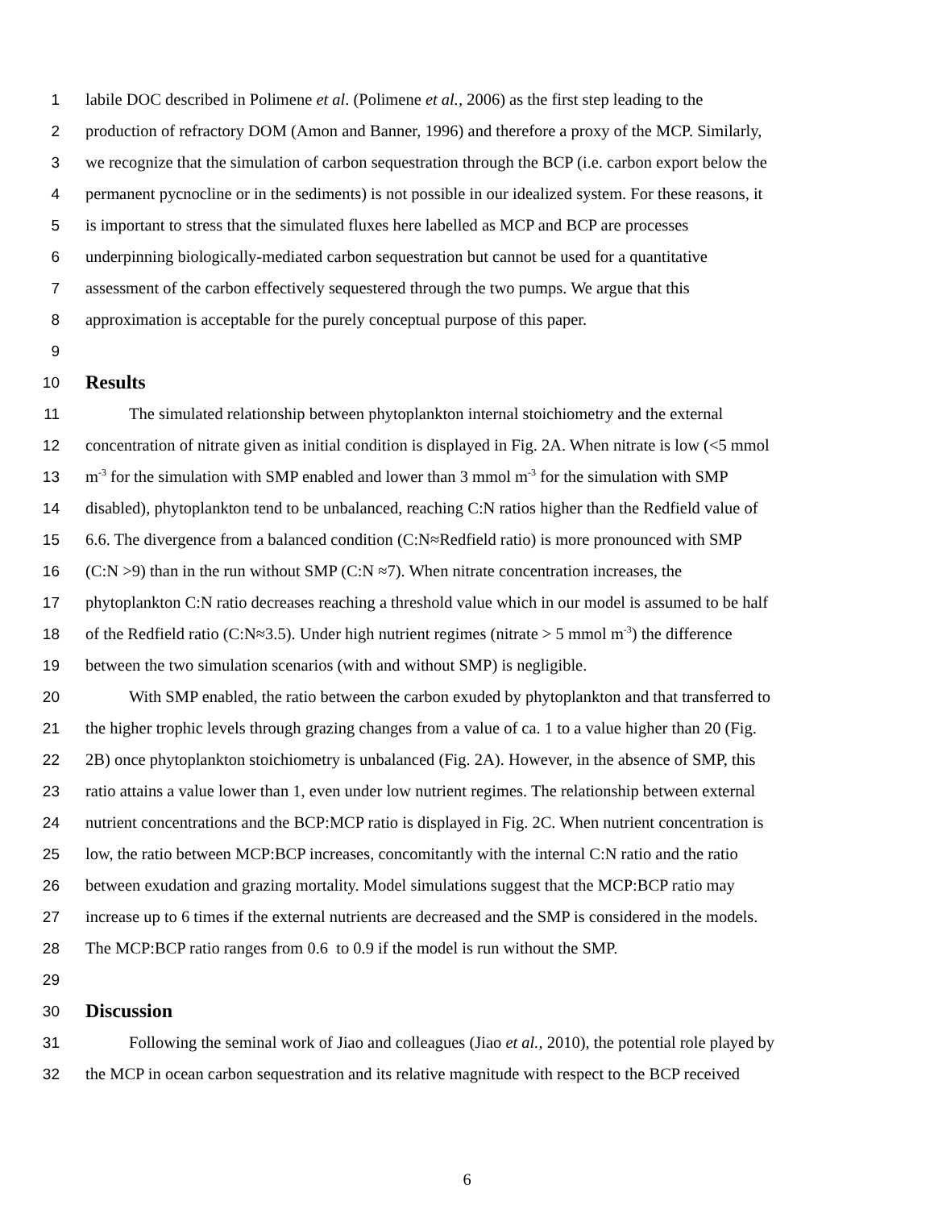1 labile DOC described in Polimene et al. (Polimene et al., 2006) as the first step leading to the
2 production of refractory DOM (Amon and Banner, 1996) and therefore a proxy of the MCP. Similarly,
3 we recognize that the simulation of carbon sequestration through the BCP (i.e. carbon export below the
4 permanent pycnocline or in the sediments) is not possible in our idealized system. For these reasons, it
5 is important to stress that the simulated fluxes here labelled as MCP and BCP are processes
6 underpinning biologically-mediated carbon sequestration but cannot be used for a quantitative
7 assessment of the carbon effectively sequestered through the two pumps. We argue that this
8 approximation is acceptable for the purely conceptual purpose of this paper.
9
10
Results
11 The simulated relationship between phytoplankton internal stoichiometry and the external
12 concentration of nitrate given as initial condition is displayed in Fig. 2A. When nitrate is low (<5 mmol
13 m<sup>-3</sup> for the simulation with SMP enabled and lower than 3 mmol m<sup>-3</sup> for the simulation with SMP
14 disabled), phytoplankton tend to be unbalanced, reaching C:N ratios higher than the Redfield value of
15 6.6. The divergence from a balanced condition (C:N≈Redfield ratio) is more pronounced with SMP
16 (C:N >9) than in the run without SMP (C:N ≈7). When nitrate concentration increases, the
17 phytoplankton C:N ratio decreases reaching a threshold value which in our model is assumed to be half
18 of the Redfield ratio (C:N≈3.5). Under high nutrient regimes (nitrate > 5 mmol m<sup>-3</sup>) the difference
19 between the two simulation scenarios (with and without SMP) is negligible.
20 With SMP enabled, the ratio between the carbon exuded by phytoplankton and that transferred to
21 the higher trophic levels through grazing changes from a value of ca. 1 to a value higher than 20 (Fig.
22 2B) once phytoplankton stoichiometry is unbalanced (Fig. 2A). However, in the absence of SMP, this
23 ratio attains a value lower than 1, even under low nutrient regimes. The relationship between external
24 nutrient concentrations and the BCP:MCP ratio is displayed in Fig. 2C. When nutrient concentration is
25 low, the ratio between MCP:BCP increases, concomitantly with the internal C:N ratio and the ratio
26 between exudation and grazing mortality. Model simulations suggest that the MCP:BCP ratio may
27 increase up to 6 times if the external nutrients are decreased and the SMP is considered in the models.
28 The MCP:BCP ratio ranges from 0.6 to 0.9 if the model is run without the SMP.
29
30
Discussion
31 Following the seminal work of Jiao and colleagues (Jiao et al., 2010), the potential role played by
32 the MCP in ocean carbon sequestration and its relative magnitude with respect to the BCP received
6